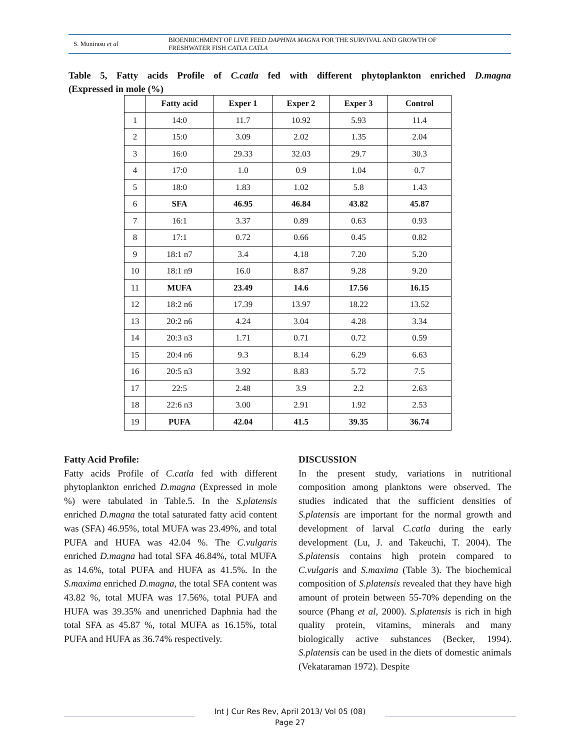S. Munirasu et al
BIOENRICHMENT OF LIVE FEED DAPHNIA MAGNA FOR THE SURVIVAL AND GROWTH OF
FRESHWATER FISH CATLA CATLA
Table 5, Fatty acids Profile of C.catla fed with different phytoplankton enriched D.magna
(Expressed in mole (%)
| | Fatty acid | Exper 1 | Exper 2 | Exper 3 | Control |
| --- | --- | --- | --- | --- | --- |
| 1 | 14:0 | 11.7 | 10.92 | 5.93 | 11.4 |
| 2 | 15:0 | 3.09 | 2.02 | 1.35 | 2.04 |
| 3 | 16:0 | 29.33 | 32.03 | 29.7 | 30.3 |
| 4 | 17:0 | 1.0 | 0.9 | 1.04 | 0.7 |
| 5 | 18:0 | 1.83 | 1.02 | 5.8 | 1.43 |
| 6 | SFA | 46.95 | 46.84 | 43.82 | 45.87 |
| 7 | 16:1 | 3.37 | 0.89 | 0.63 | 0.93 |
| 8 | 17:1 | 0.72 | 0.66 | 0.45 | 0.82 |
| 9 | 18:1 n7 | 3.4 | 4.18 | 7.20 | 5.20 |
| 10 | 18:1 n9 | 16.0 | 8.87 | 9.28 | 9.20 |
| 11 | MUFA | 23.49 | 14.6 | 17.56 | 16.15 |
| 12 | 18:2 n6 | 17.39 | 13.97 | 18.22 | 13.52 |
| 13 | 20:2 n6 | 4.24 | 3.04 | 4.28 | 3.34 |
| 14 | 20:3 n3 | 1.71 | 0.71 | 0.72 | 0.59 |
| 15 | 20:4 n6 | 9.3 | 8.14 | 6.29 | 6.63 |
| 16 | 20:5 n3 | 3.92 | 8.83 | 5.72 | 7.5 |
| 17 | 22:5 | 2.48 | 3.9 | 2.2 | 2.63 |
| 18 | 22:6 n3 | 3.00 | 2.91 | 1.92 | 2.53 |
| 19 | PUFA | 42.04 | 41.5 | 39.35 | 36.74 |
Fatty Acid Profile:
Fatty acids Profile of C.catla fed with different phytoplankton enriched D.magna (Expressed in mole %) were tabulated in Table.5. In the S.platensis enriched D.magna the total saturated fatty acid content was (SFA) 46.95%, total MUFA was 23.49%, and total PUFA and HUFA was 42.04 %. The C.vulgaris enriched D.magna had total SFA 46.84%, total MUFA as 14.6%, total PUFA and HUFA as 41.5%. In the S.maxima enriched D.magna, the total SFA content was 43.82 %, total MUFA was 17.56%, total PUFA and HUFA was 39.35% and unenriched Daphnia had the total SFA as 45.87 %, total MUFA as 16.15%, total PUFA and HUFA as 36.74% respectively.
DISCUSSION
In the present study, variations in nutritional composition among planktons were observed. The studies indicated that the sufficient densities of S.platensis are important for the normal growth and development of larval C.catla during the early development (Lu, J. and Takeuchi, T. 2004). The S.platensis contains high protein compared to C.vulgaris and S.maxima (Table 3). The biochemical composition of S.platensis revealed that they have high amount of protein between 55-70% depending on the source (Phang et al, 2000). S.platensis is rich in high quality protein, vitamins, minerals and many biologically active substances (Becker, 1994). S.platensis can be used in the diets of domestic animals (Vekataraman 1972). Despite
Int J Cur Res Rev, April 2013/ Vol 05 (08)
Page 27